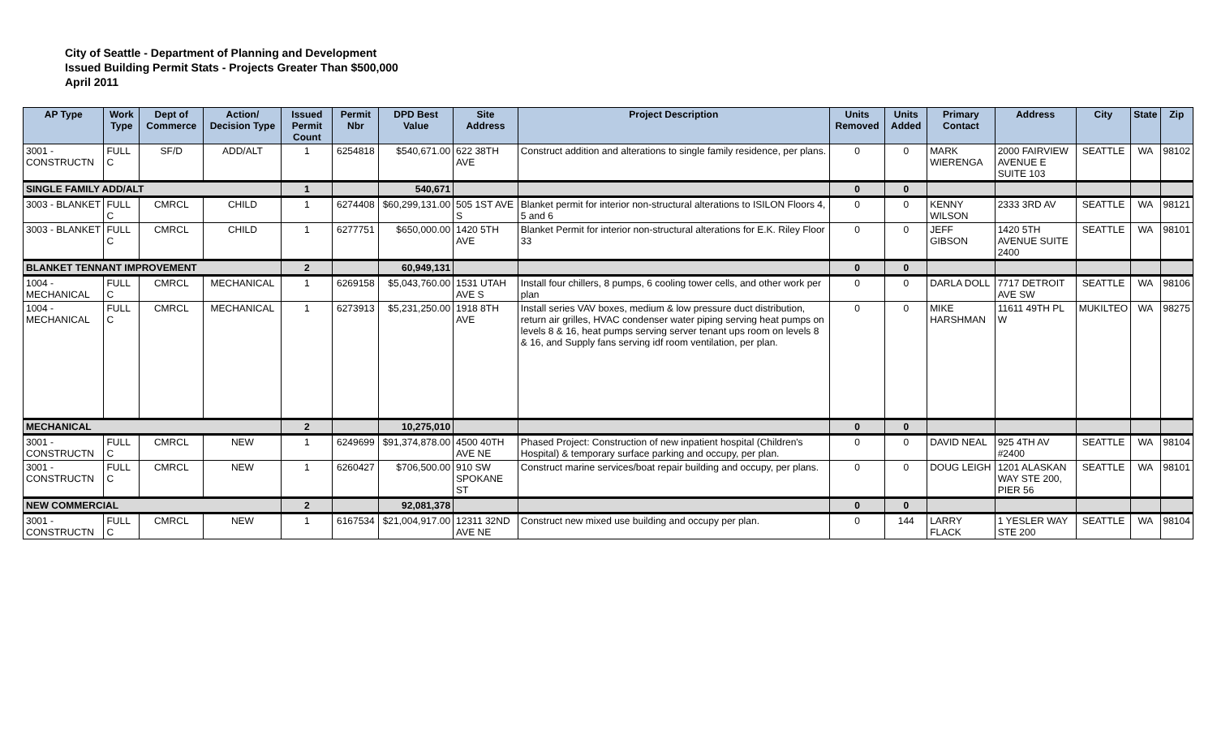City of Seattle - Department of Planning and Development
Issued Building Permit Stats - Projects Greater Than $500,000
April 2011
| AP Type | Work Type | Dept of Commerce | Action/ Decision Type | Issued Permit Count | Permit Nbr | DPD Best Value | Site Address | Project Description | Units Removed | Units Added | Primary Contact | Address | City | State | Zip |
| --- | --- | --- | --- | --- | --- | --- | --- | --- | --- | --- | --- | --- | --- | --- | --- |
| 3001 - CONSTRUCTN | FULL C | SF/D | ADD/ALT | 1 | 6254818 | $540,671.00 | 622 38TH AVE | Construct addition and alterations to single family residence, per plans. | 0 | 0 | MARK WIERENGA | 2000 FAIRVIEW AVENUE E SUITE 103 | SEATTLE | WA | 98102 |
| SINGLE FAMILY ADD/ALT | | | | 1 | | 540,671 | | | 0 | 0 | | | | | |
| 3003 - BLANKET | FULL C | CMRCL | CHILD | 1 | 6274408 | $60,299,131.00 | 505 1ST AVE S | Blanket permit for interior non-structural alterations to ISILON Floors 4, 5 and 6 | 0 | 0 | KENNY WILSON | 2333 3RD AV | SEATTLE | WA | 98121 |
| 3003 - BLANKET | FULL C | CMRCL | CHILD | 1 | 6277751 | $650,000.00 | 1420 5TH AVE | Blanket Permit for interior non-structural alterations for E.K. Riley Floor 33 | 0 | 0 | JEFF GIBSON | 1420 5TH AVENUE SUITE 2400 | SEATTLE | WA | 98101 |
| BLANKET TENNANT IMPROVEMENT | | | | 2 | | 60,949,131 | | | 0 | 0 | | | | | |
| 1004 - MECHANICAL | FULL C | CMRCL | MECHANICAL | 1 | 6269158 | $5,043,760.00 | 1531 UTAH AVE S | Install four chillers, 8 pumps, 6 cooling tower cells, and other work per plan | 0 | 0 | DARLA DOLL | 7717 DETROIT AVE SW | SEATTLE | WA | 98106 |
| 1004 - MECHANICAL | FULL C | CMRCL | MECHANICAL | 1 | 6273913 | $5,231,250.00 | 1918 8TH AVE | Install series VAV boxes, medium & low pressure duct distribution, return air grilles, HVAC condenser water piping serving heat pumps on levels 8 & 16, heat pumps serving server tenant ups room on levels 8 & 16, and Supply fans serving idf room ventilation, per plan. | 0 | 0 | MIKE HARSHMAN | 11611 49TH PL W | MUKILTEO | WA | 98275 |
| MECHANICAL | | | | 2 | | 10,275,010 | | | 0 | 0 | | | | | |
| 3001 - CONSTRUCTN | FULL C | CMRCL | NEW | 1 | 6249699 | $91,374,878.00 | 4500 40TH AVE NE | Phased Project: Construction of new inpatient hospital (Children's Hospital) & temporary surface parking and occupy, per plan. | 0 | 0 | DAVID NEAL | 925 4TH AV #2400 | SEATTLE | WA | 98104 |
| 3001 - CONSTRUCTN | FULL C | CMRCL | NEW | 1 | 6260427 | $706,500.00 | 910 SW SPOKANE ST | Construct marine services/boat repair building and occupy, per plans. | 0 | 0 | DOUG LEIGH | 1201 ALASKAN WAY STE 200, PIER 56 | SEATTLE | WA | 98101 |
| NEW COMMERCIAL | | | | 2 | | 92,081,378 | | | 0 | 0 | | | | | |
| 3001 - CONSTRUCTN | FULL C | CMRCL | NEW | 1 | 6167534 | $21,004,917.00 | 12311 32ND AVE NE | Construct new mixed use building and occupy per plan. | 0 | 144 | LARRY FLACK | 1 YESLER WAY STE 200 | SEATTLE | WA | 98104 |